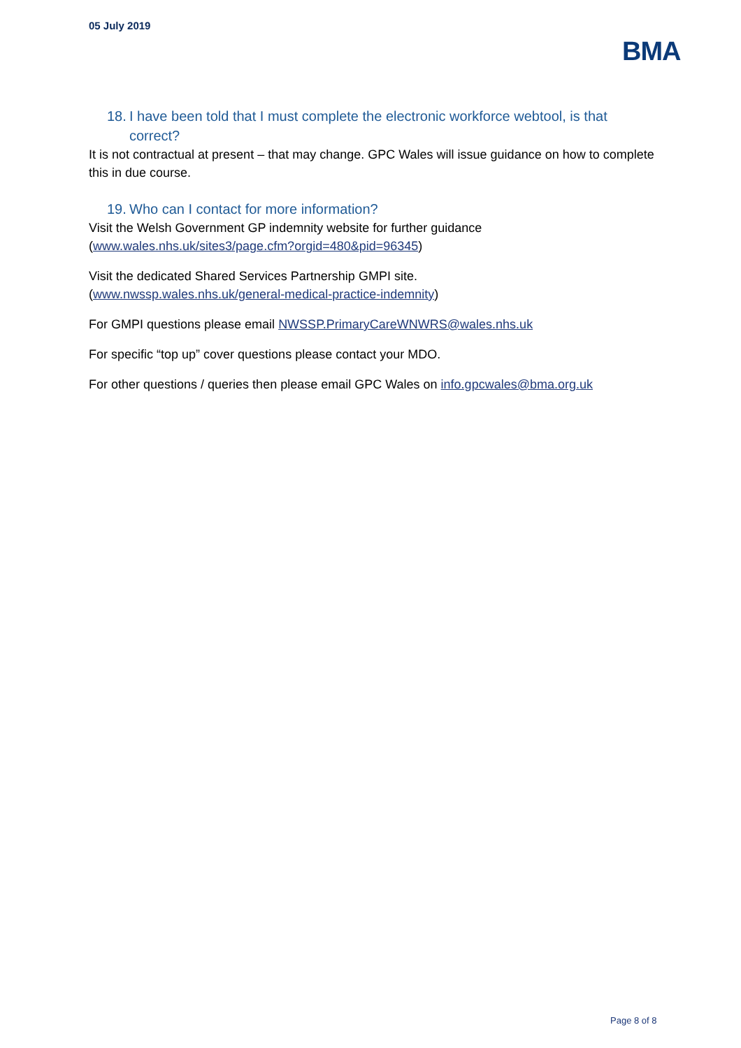05 July 2019
BMA
18. I have been told that I must complete the electronic workforce webtool, is that correct?
It is not contractual at present – that may change. GPC Wales will issue guidance on how to complete this in due course.
19. Who can I contact for more information?
Visit the Welsh Government GP indemnity website for further guidance (www.wales.nhs.uk/sites3/page.cfm?orgid=480&pid=96345)
Visit the dedicated Shared Services Partnership GMPI site.
(www.nwssp.wales.nhs.uk/general-medical-practice-indemnity)
For GMPI questions please email NWSSP.PrimaryCareWNWRS@wales.nhs.uk
For specific “top up” cover questions please contact your MDO.
For other questions / queries then please email GPC Wales on info.gpcwales@bma.org.uk
Page 8 of 8